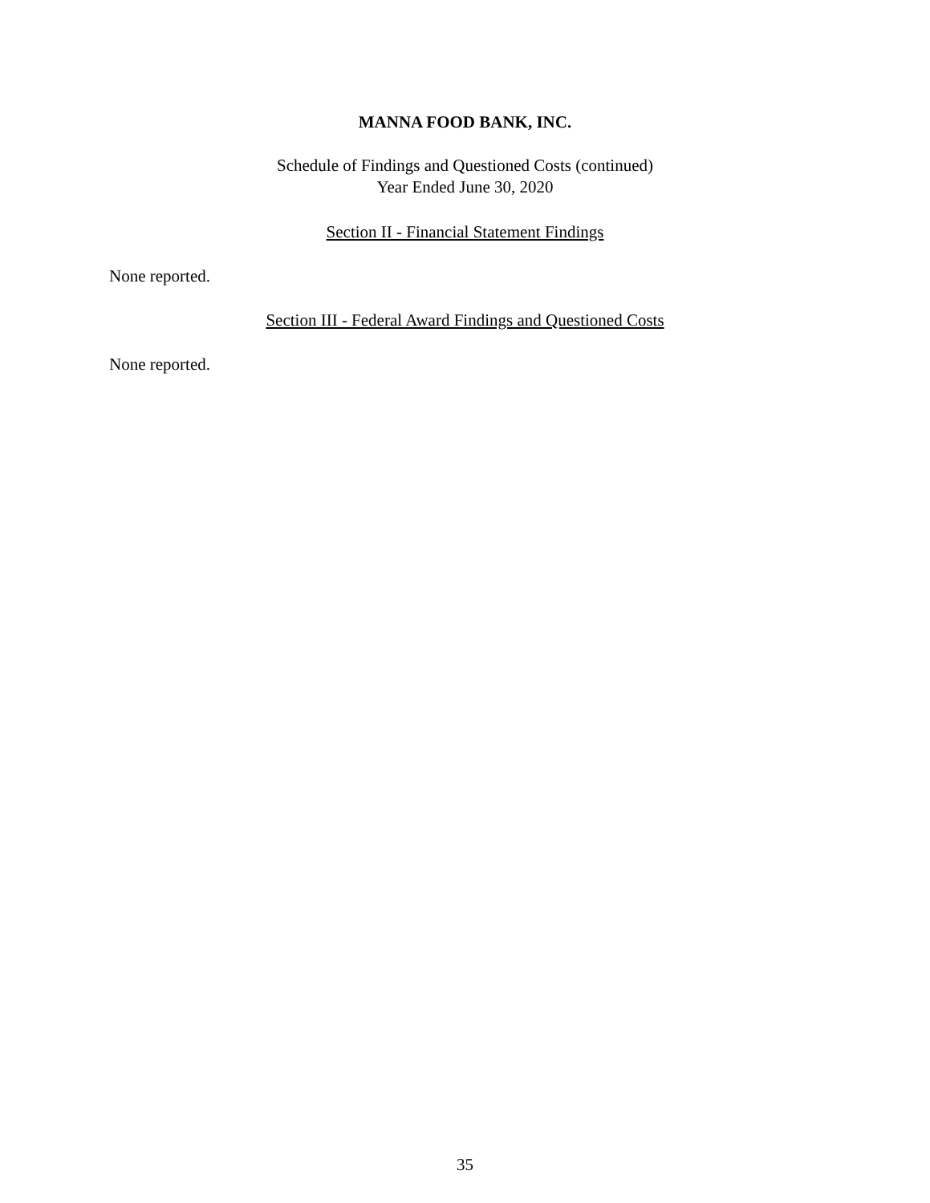MANNA FOOD BANK, INC.
Schedule of Findings and Questioned Costs (continued)
Year Ended June 30, 2020
Section II - Financial Statement Findings
None reported.
Section III - Federal Award Findings and Questioned Costs
None reported.
35